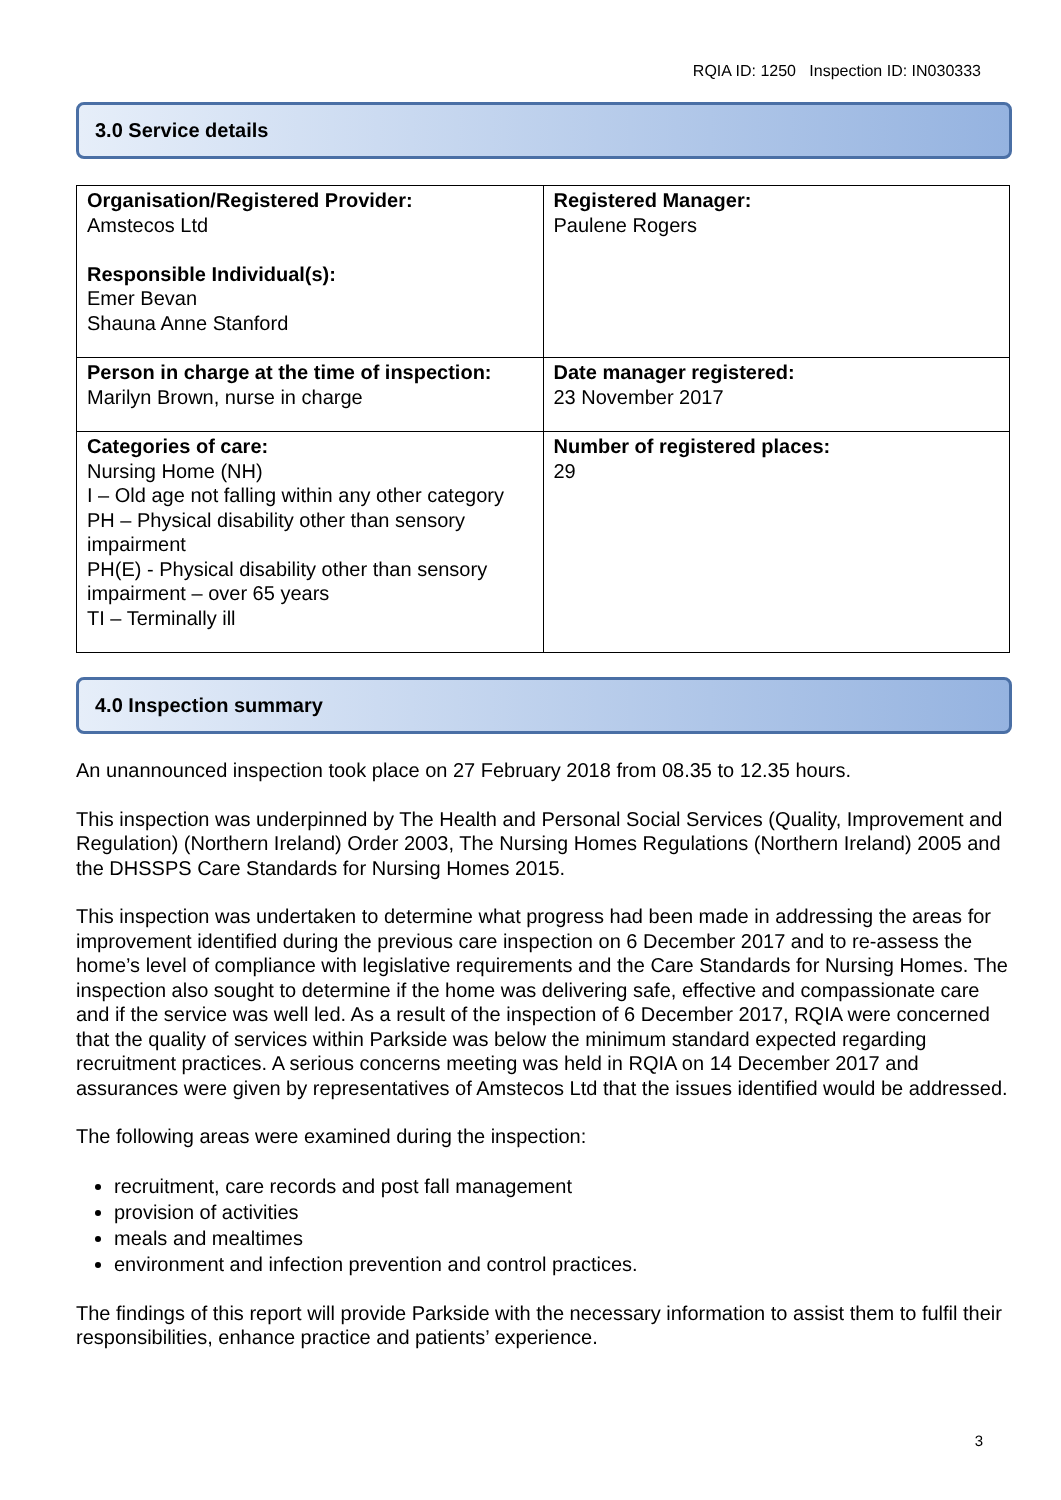RQIA ID: 1250 Inspection ID: IN030333
3.0 Service details
| Organisation/Registered Provider: Amstecos Ltd Responsible Individual(s): Emer Bevan Shauna Anne Stanford | Registered Manager: Paulene Rogers |
| Person in charge at the time of inspection: Marilyn Brown, nurse in charge | Date manager registered: 23 November 2017 |
| Categories of care: Nursing Home (NH) I – Old age not falling within any other category PH – Physical disability other than sensory impairment PH(E) - Physical disability other than sensory impairment – over 65 years TI – Terminally ill | Number of registered places: 29 |
4.0 Inspection summary
An unannounced inspection took place on 27 February 2018 from 08.35 to 12.35 hours.
This inspection was underpinned by The Health and Personal Social Services (Quality, Improvement and Regulation) (Northern Ireland) Order 2003, The Nursing Homes Regulations (Northern Ireland) 2005 and the DHSSPS Care Standards for Nursing Homes 2015.
This inspection was undertaken to determine what progress had been made in addressing the areas for improvement identified during the previous care inspection on 6 December 2017 and to re-assess the home’s level of compliance with legislative requirements and the Care Standards for Nursing Homes. The inspection also sought to determine if the home was delivering safe, effective and compassionate care and if the service was well led. As a result of the inspection of 6 December 2017, RQIA were concerned that the quality of services within Parkside was below the minimum standard expected regarding recruitment practices. A serious concerns meeting was held in RQIA on 14 December 2017 and assurances were given by representatives of Amstecos Ltd that the issues identified would be addressed.
The following areas were examined during the inspection:
recruitment, care records and post fall management
provision of activities
meals and mealtimes
environment and infection prevention and control practices.
The findings of this report will provide Parkside with the necessary information to assist them to fulfil their responsibilities, enhance practice and patients’ experience.
3